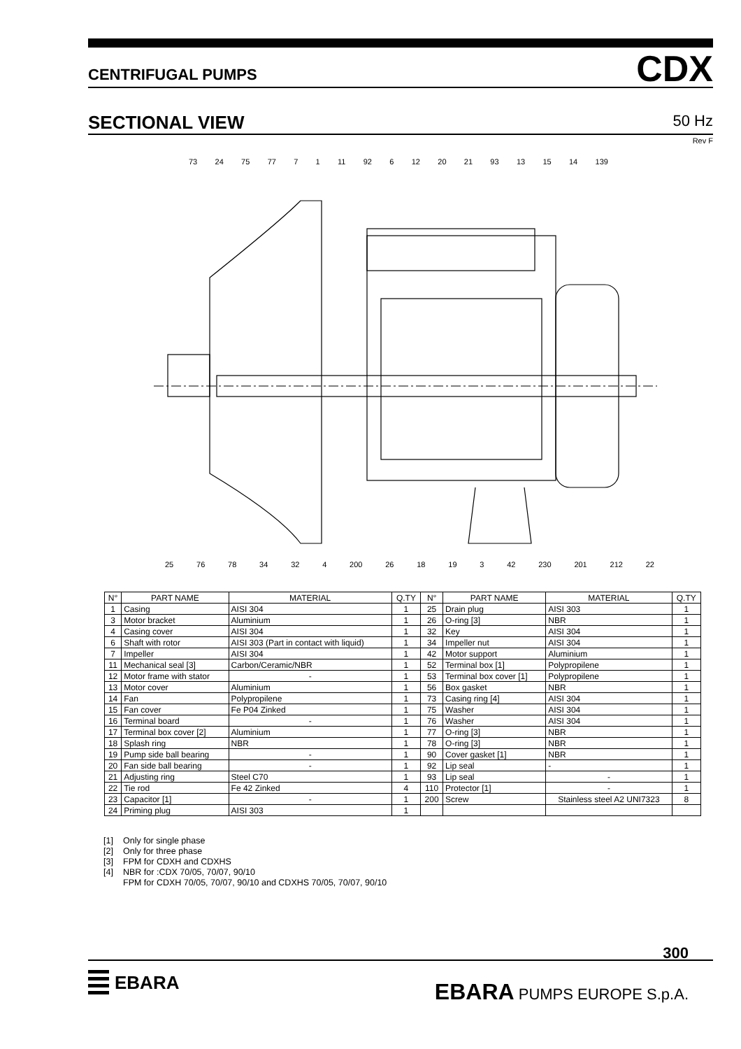CENTRIFUGAL PUMPS CDX
SECTIONAL VIEW 50 Hz
Rev F
73 24 75 77 7 1 11 92 6 12 20 21 93 13 15 14 139
25 76 78 34 32 4 200 26 18 19 3 42 230 201 212 22
| N° | PART NAME | MATERIAL | Q.TY | N° | PART NAME | MATERIAL | Q.TY |
| --- | --- | --- | --- | --- | --- | --- | --- |
| 1 | Casing | AISI 304 | 1 | 25 | Drain plug | AISI 303 | 1 |
| 3 | Motor bracket | Aluminium | 1 | 26 | O-ring [3] | NBR | 1 |
| 4 | Casing cover | AISI 304 | 1 | 32 | Key | AISI 304 | 1 |
| 6 | Shaft with rotor | AISI 303 (Part in contact with liquid) | 1 | 34 | Impeller nut | AISI 304 | 1 |
| 7 | Impeller | AISI 304 | 1 | 42 | Motor support | Aluminium | 1 |
| 11 | Mechanical seal [3] | Carbon/Ceramic/NBR | 1 | 52 | Terminal box [1] | Polypropilene | 1 |
| 12 | Motor frame with stator | - | 1 | 53 | Terminal box cover [1] | Polypropilene | 1 |
| 13 | Motor cover | Aluminium | 1 | 56 | Box gasket | NBR | 1 |
| 14 | Fan | Polypropilene | 1 | 73 | Casing ring [4] | AISI 304 | 1 |
| 15 | Fan cover | Fe P04 Zinked | 1 | 75 | Washer | AISI 304 | 1 |
| 16 | Terminal board | - | 1 | 76 | Washer | AISI 304 | 1 |
| 17 | Terminal box cover [2] | Aluminium | 1 | 77 | O-ring [3] | NBR | 1 |
| 18 | Splash ring | NBR | 1 | 78 | O-ring [3] | NBR | 1 |
| 19 | Pump side ball bearing | - | 1 | 90 | Cover gasket [1] | NBR | 1 |
| 20 | Fan side ball bearing | - | 1 | 92 | Lip seal | - | 1 |
| 21 | Adjusting ring | Steel C70 | 1 | 93 | Lip seal | - | 1 |
| 22 | Tie rod | Fe 42 Zinked | 4 | 110 | Protector [1] | - | 1 |
| 23 | Capacitor [1] | - | 1 | 200 | Screw | Stainless steel A2 UNI7323 | 8 |
| 24 | Priming plug | AISI 303 | 1 | | | | |
[1] Only for single phase
[2] Only for three phase
[3] FPM for CDXH and CDXHS
[4] NBR for :CDX 70/05, 70/07, 90/10
FPM for CDXH 70/05, 70/07, 90/10 and CDXHS 70/05, 70/07, 90/10
300
EBARA EBARA PUMPS EUROPE S.p.A.